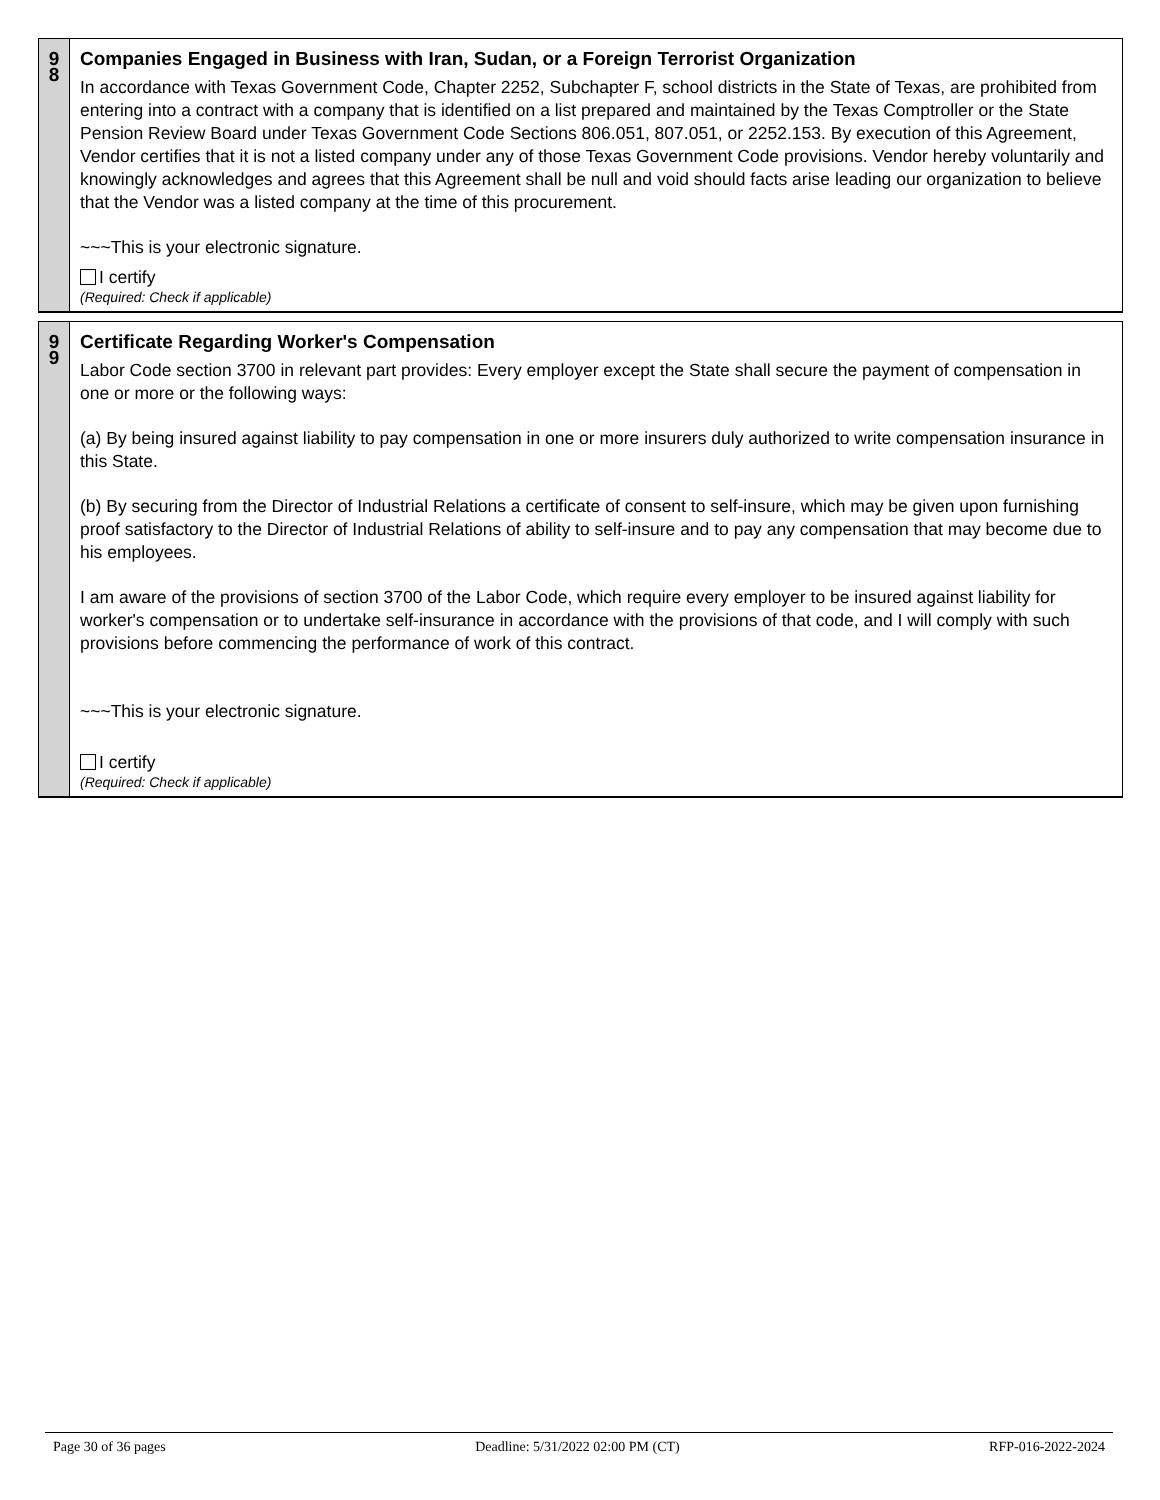9
8
Companies Engaged in Business with Iran, Sudan, or a Foreign Terrorist Organization
In accordance with Texas Government Code, Chapter 2252, Subchapter F, school districts in the State of Texas, are prohibited from entering into a contract with a company that is identified on a list prepared and maintained by the Texas Comptroller or the State Pension Review Board under Texas Government Code Sections 806.051, 807.051, or 2252.153. By execution of this Agreement, Vendor certifies that it is not a listed company under any of those Texas Government Code provisions. Vendor hereby voluntarily and knowingly acknowledges and agrees that this Agreement shall be null and void should facts arise leading our organization to believe that the Vendor was a listed company at the time of this procurement.
~~~This is your electronic signature.
I certify
(Required: Check if applicable)
9
9
Certificate Regarding Worker's Compensation
Labor Code section 3700 in relevant part provides: Every employer except the State shall secure the payment of compensation in one or more or the following ways:
(a) By being insured against liability to pay compensation in one or more insurers duly authorized to write compensation insurance in this State.
(b) By securing from the Director of Industrial Relations a certificate of consent to self-insure, which may be given upon furnishing proof satisfactory to the Director of Industrial Relations of ability to self-insure and to pay any compensation that may become due to his employees.
I am aware of the provisions of section 3700 of the Labor Code, which require every employer to be insured against liability for worker's compensation or to undertake self-insurance in accordance with the provisions of that code, and I will comply with such provisions before commencing the performance of work of this contract.
~~~This is your electronic signature.
I certify
(Required: Check if applicable)
Page 30 of 36 pages Deadline: 5/31/2022 02:00 PM (CT) RFP-016-2022-2024